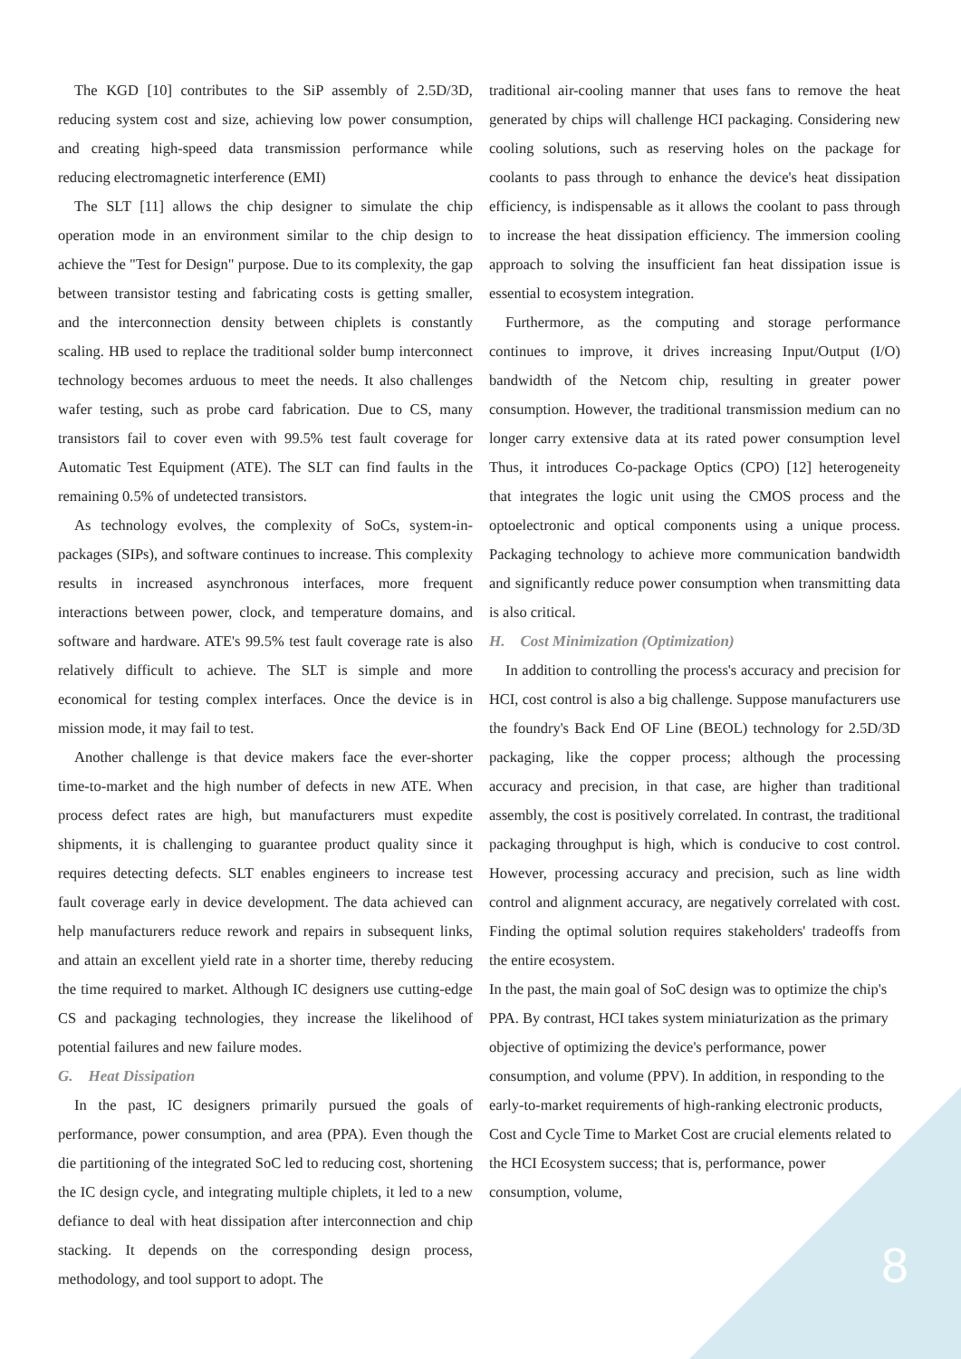The KGD [10] contributes to the SiP assembly of 2.5D/3D, reducing system cost and size, achieving low power consumption, and creating high-speed data transmission performance while reducing electromagnetic interference (EMI)
The SLT [11] allows the chip designer to simulate the chip operation mode in an environment similar to the chip design to achieve the "Test for Design" purpose. Due to its complexity, the gap between transistor testing and fabricating costs is getting smaller, and the interconnection density between chiplets is constantly scaling. HB used to replace the traditional solder bump interconnect technology becomes arduous to meet the needs. It also challenges wafer testing, such as probe card fabrication. Due to CS, many transistors fail to cover even with 99.5% test fault coverage for Automatic Test Equipment (ATE). The SLT can find faults in the remaining 0.5% of undetected transistors.
As technology evolves, the complexity of SoCs, system-in-packages (SIPs), and software continues to increase. This complexity results in increased asynchronous interfaces, more frequent interactions between power, clock, and temperature domains, and software and hardware. ATE's 99.5% test fault coverage rate is also relatively difficult to achieve. The SLT is simple and more economical for testing complex interfaces. Once the device is in mission mode, it may fail to test.
Another challenge is that device makers face the ever-shorter time-to-market and the high number of defects in new ATE. When process defect rates are high, but manufacturers must expedite shipments, it is challenging to guarantee product quality since it requires detecting defects. SLT enables engineers to increase test fault coverage early in device development. The data achieved can help manufacturers reduce rework and repairs in subsequent links, and attain an excellent yield rate in a shorter time, thereby reducing the time required to market. Although IC designers use cutting-edge CS and packaging technologies, they increase the likelihood of potential failures and new failure modes.
G. Heat Dissipation
In the past, IC designers primarily pursued the goals of performance, power consumption, and area (PPA). Even though the die partitioning of the integrated SoC led to reducing cost, shortening the IC design cycle, and integrating multiple chiplets, it led to a new defiance to deal with heat dissipation after interconnection and chip stacking. It depends on the corresponding design process, methodology, and tool support to adopt. The
traditional air-cooling manner that uses fans to remove the heat generated by chips will challenge HCI packaging. Considering new cooling solutions, such as reserving holes on the package for coolants to pass through to enhance the device's heat dissipation efficiency, is indispensable as it allows the coolant to pass through to increase the heat dissipation efficiency. The immersion cooling approach to solving the insufficient fan heat dissipation issue is essential to ecosystem integration.
Furthermore, as the computing and storage performance continues to improve, it drives increasing Input/Output (I/O) bandwidth of the Netcom chip, resulting in greater power consumption. However, the traditional transmission medium can no longer carry extensive data at its rated power consumption level Thus, it introduces Co-package Optics (CPO) [12] heterogeneity that integrates the logic unit using the CMOS process and the optoelectronic and optical components using a unique process. Packaging technology to achieve more communication bandwidth and significantly reduce power consumption when transmitting data is also critical.
H. Cost Minimization (Optimization)
In addition to controlling the process's accuracy and precision for HCI, cost control is also a big challenge. Suppose manufacturers use the foundry's Back End OF Line (BEOL) technology for 2.5D/3D packaging, like the copper process; although the processing accuracy and precision, in that case, are higher than traditional assembly, the cost is positively correlated. In contrast, the traditional packaging throughput is high, which is conducive to cost control. However, processing accuracy and precision, such as line width control and alignment accuracy, are negatively correlated with cost. Finding the optimal solution requires stakeholders' tradeoffs from the entire ecosystem.
In the past, the main goal of SoC design was to optimize the chip's PPA. By contrast, HCI takes system miniaturization as the primary objective of optimizing the device's performance, power consumption, and volume (PPV). In addition, in responding to the early-to-market requirements of high-ranking electronic products, Cost and Cycle Time to Market Cost are crucial elements related to the HCI Ecosystem success; that is, performance, power consumption, volume,
8